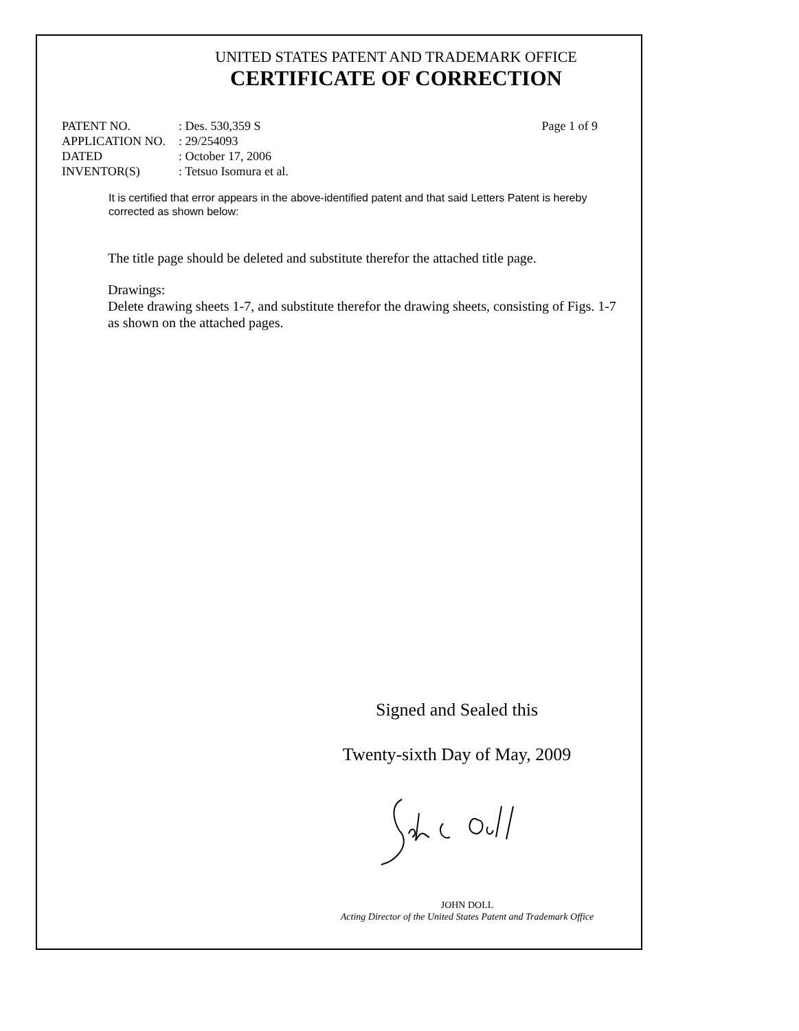UNITED STATES PATENT AND TRADEMARK OFFICE
CERTIFICATE OF CORRECTION
| PATENT NO. | : Des. 530,359 S | Page 1 of 9 |
| APPLICATION NO. | : 29/254093 | |
| DATED | : October 17, 2006 | |
| INVENTOR(S) | : Tetsuo Isomura et al. | |
It is certified that error appears in the above-identified patent and that said Letters Patent is hereby corrected as shown below:
The title page should be deleted and substitute therefor the attached title page.
Drawings:
Delete drawing sheets 1-7, and substitute therefor the drawing sheets, consisting of Figs. 1-7 as shown on the attached pages.
Signed and Sealed this
Twenty-sixth Day of May, 2009
JOHN DOLL
Acting Director of the United States Patent and Trademark Office